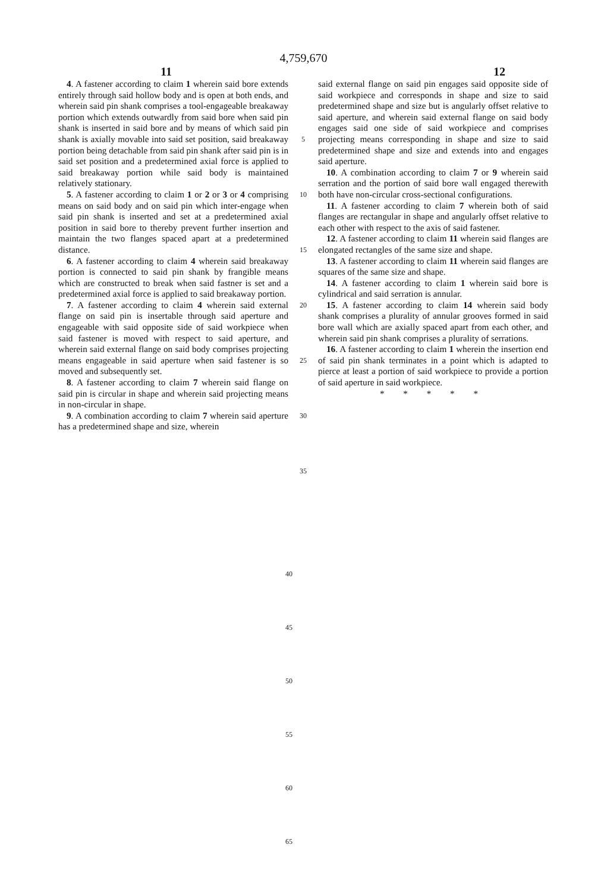4,759,670
11 12
4. A fastener according to claim 1 wherein said bore extends entirely through said hollow body and is open at both ends, and wherein said pin shank comprises a tool-engageable breakaway portion which extends outwardly from said bore when said pin shank is inserted in said bore and by means of which said pin shank is axially movable into said set position, said breakaway portion being detachable from said pin shank after said pin is in said set position and a predetermined axial force is applied to said breakaway portion while said body is maintained relatively stationary.
5. A fastener according to claim 1 or 2 or 3 or 4 comprising means on said body and on said pin which inter-engage when said pin shank is inserted and set at a predetermined axial position in said bore to thereby prevent further insertion and maintain the two flanges spaced apart at a predetermined distance.
6. A fastener according to claim 4 wherein said breakaway portion is connected to said pin shank by frangible means which are constructed to break when said fastner is set and a predetermined axial force is applied to said breakaway portion.
7. A fastener according to claim 4 wherein said external flange on said pin is insertable through said aperture and engageable with said opposite side of said workpiece when said fastener is moved with respect to said aperture, and wherein said external flange on said body comprises projecting means engageable in said aperture when said fastener is so moved and subsequently set.
8. A fastener according to claim 7 wherein said flange on said pin is circular in shape and wherein said projecting means in non-circular in shape.
9. A combination according to claim 7 wherein said aperture has a predetermined shape and size, wherein
5
10
15
20
25
30
35
said external flange on said pin engages said opposite side of said workpiece and corresponds in shape and size to said predetermined shape and size but is angularly offset relative to said aperture, and wherein said external flange on said body engages said one side of said workpiece and comprises projecting means corresponding in shape and size to said predetermined shape and size and extends into and engages said aperture.
10. A combination according to claim 7 or 9 wherein said serration and the portion of said bore wall engaged therewith both have non-circular cross-sectional configurations.
11. A fastener according to claim 7 wherein both of said flanges are rectangular in shape and angularly offset relative to each other with respect to the axis of said fastener.
12. A fastener according to claim 11 wherein said flanges are elongated rectangles of the same size and shape.
13. A fastener according to claim 11 wherein said flanges are squares of the same size and shape.
14. A fastener according to claim 1 wherein said bore is cylindrical and said serration is annular.
15. A fastener according to claim 14 wherein said body shank comprises a plurality of annular grooves formed in said bore wall which are axially spaced apart from each other, and wherein said pin shank comprises a plurality of serrations.
16. A fastener according to claim 1 wherein the insertion end of said pin shank terminates in a point which is adapted to pierce at least a portion of said workpiece to provide a portion of said aperture in said workpiece.
* * * * *
40
45
50
55
60
65